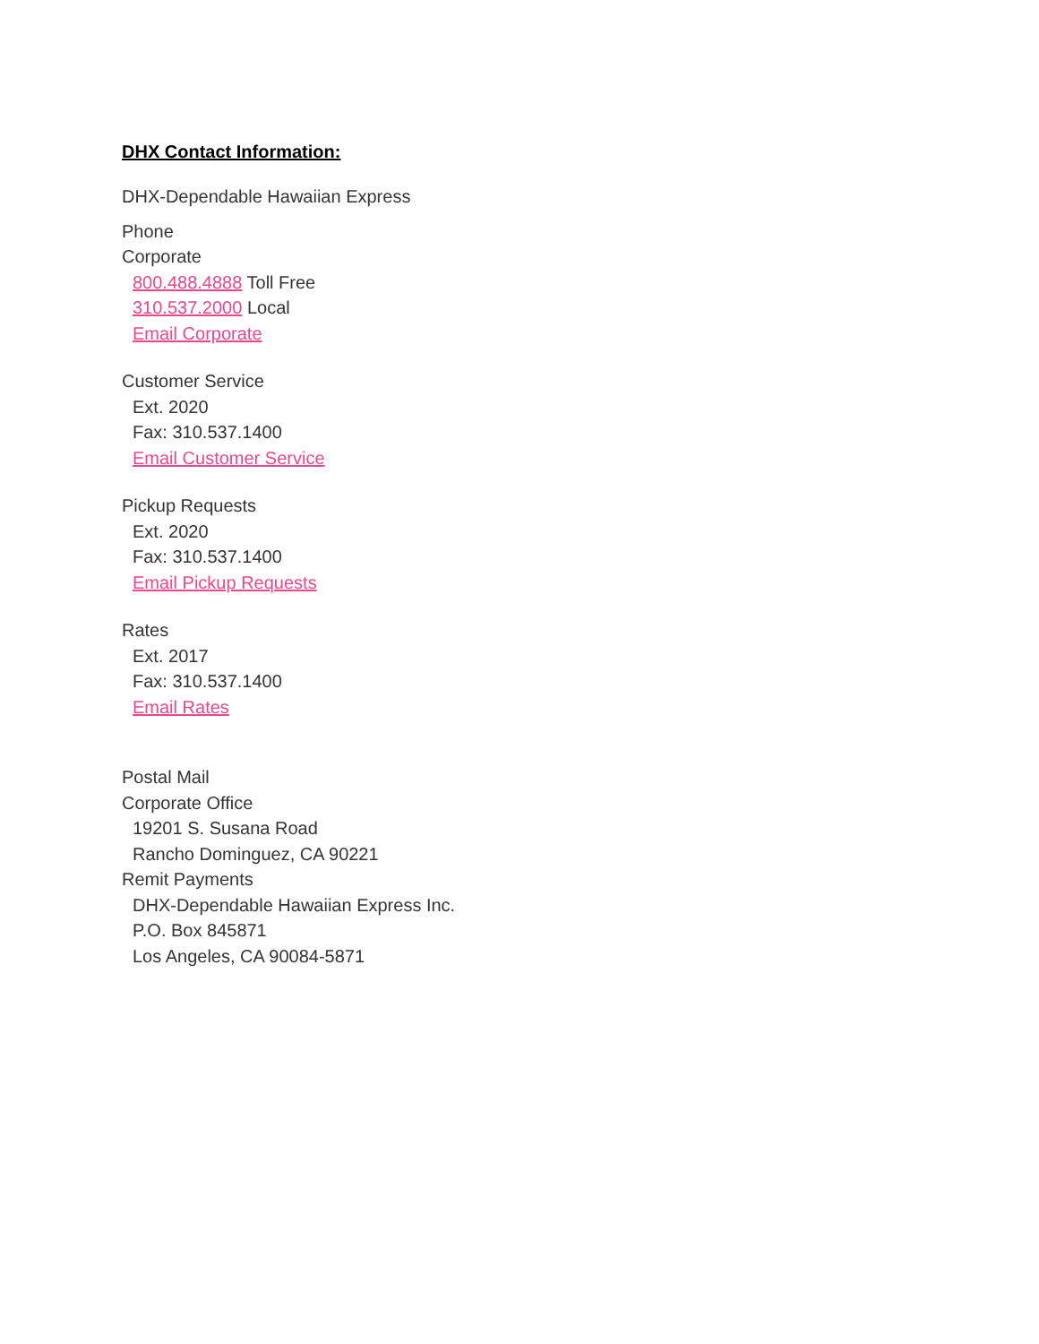DHX Contact Information:
DHX-Dependable Hawaiian Express
Phone
Corporate
800.488.4888 Toll Free
310.537.2000 Local
Email Corporate
Customer Service
Ext. 2020
Fax: 310.537.1400
Email Customer Service
Pickup Requests
Ext. 2020
Fax: 310.537.1400
Email Pickup Requests
Rates
Ext. 2017
Fax: 310.537.1400
Email Rates
Postal Mail
Corporate Office
19201 S. Susana Road
Rancho Dominguez, CA 90221
Remit Payments
DHX-Dependable Hawaiian Express Inc.
P.O. Box 845871
Los Angeles, CA 90084-5871